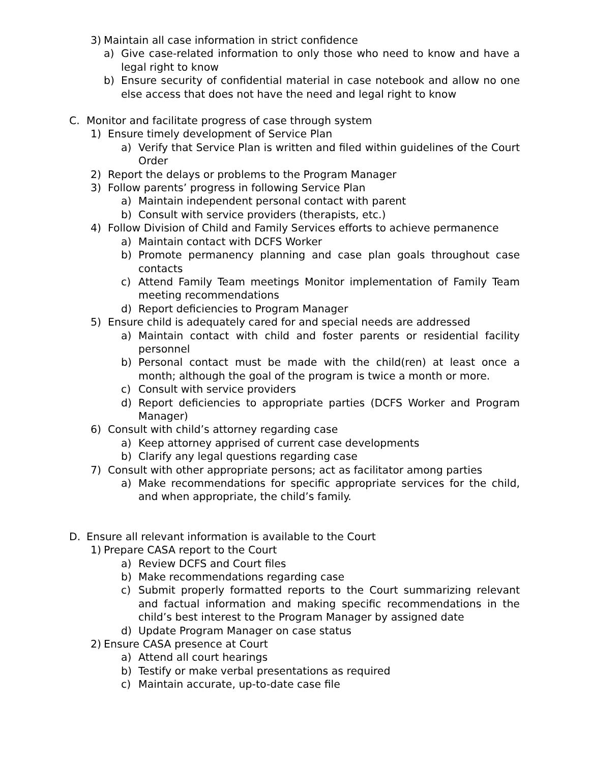3) Maintain all case information in strict confidence
a) Give case-related information to only those who need to know and have a legal right to know
b) Ensure security of confidential material in case notebook and allow no one else access that does not have the need and legal right to know
C. Monitor and facilitate progress of case through system
1) Ensure timely development of Service Plan
a) Verify that Service Plan is written and filed within guidelines of the Court Order
2) Report the delays or problems to the Program Manager
3) Follow parents’ progress in following Service Plan
a) Maintain independent personal contact with parent
b) Consult with service providers (therapists, etc.)
4) Follow Division of Child and Family Services efforts to achieve permanence
a) Maintain contact with DCFS Worker
b) Promote permanency planning and case plan goals throughout case contacts
c) Attend Family Team meetings Monitor implementation of Family Team meeting recommendations
d) Report deficiencies to Program Manager
5) Ensure child is adequately cared for and special needs are addressed
a) Maintain contact with child and foster parents or residential facility personnel
b) Personal contact must be made with the child(ren) at least once a month; although the goal of the program is twice a month or more.
c) Consult with service providers
d) Report deficiencies to appropriate parties (DCFS Worker and Program Manager)
6) Consult with child’s attorney regarding case
a) Keep attorney apprised of current case developments
b) Clarify any legal questions regarding case
7) Consult with other appropriate persons; act as facilitator among parties
a) Make recommendations for specific appropriate services for the child, and when appropriate, the child’s family.
D. Ensure all relevant information is available to the Court
1) Prepare CASA report to the Court
a) Review DCFS and Court files
b) Make recommendations regarding case
c) Submit properly formatted reports to the Court summarizing relevant and factual information and making specific recommendations in the child’s best interest to the Program Manager by assigned date
d) Update Program Manager on case status
2) Ensure CASA presence at Court
a) Attend all court hearings
b) Testify or make verbal presentations as required
c) Maintain accurate, up-to-date case file